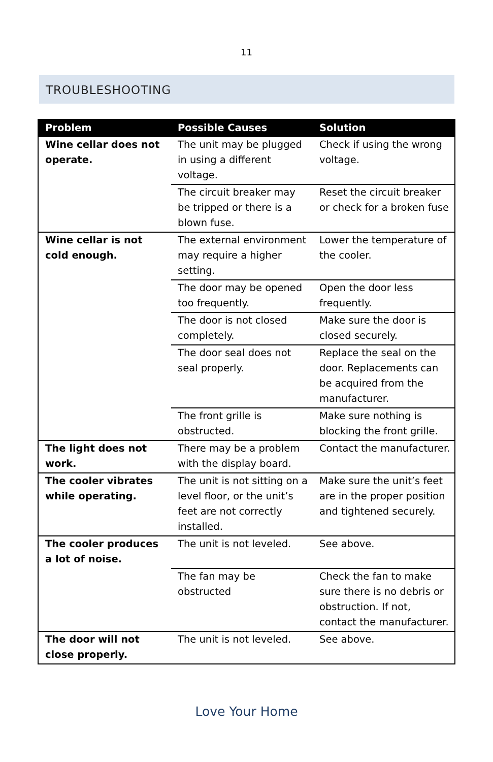11
TROUBLESHOOTING
| Problem | Possible Causes | Solution |
| --- | --- | --- |
| Wine cellar does not operate. | The unit may be plugged in using a different voltage. | Check if using the wrong voltage. |
| | The circuit breaker may be tripped or there is a blown fuse. | Reset the circuit breaker or check for a broken fuse |
| Wine cellar is not cold enough. | The external environment may require a higher setting. | Lower the temperature of the cooler. |
| | The door may be opened too frequently. | Open the door less frequently. |
| | The door is not closed completely. | Make sure the door is closed securely. |
| | The door seal does not seal properly. | Replace the seal on the door. Replacements can be acquired from the manufacturer. |
| | The front grille is obstructed. | Make sure nothing is blocking the front grille. |
| The light does not work. | There may be a problem with the display board. | Contact the manufacturer. |
| The cooler vibrates while operating. | The unit is not sitting on a level floor, or the unit’s feet are not correctly installed. | Make sure the unit’s feet are in the proper position and tightened securely. |
| The cooler produces a lot of noise. | The unit is not leveled. | See above. |
| | The fan may be obstructed | Check the fan to make sure there is no debris or obstruction. If not, contact the manufacturer. |
| The door will not close properly. | The unit is not leveled. | See above. |
Love Your Home